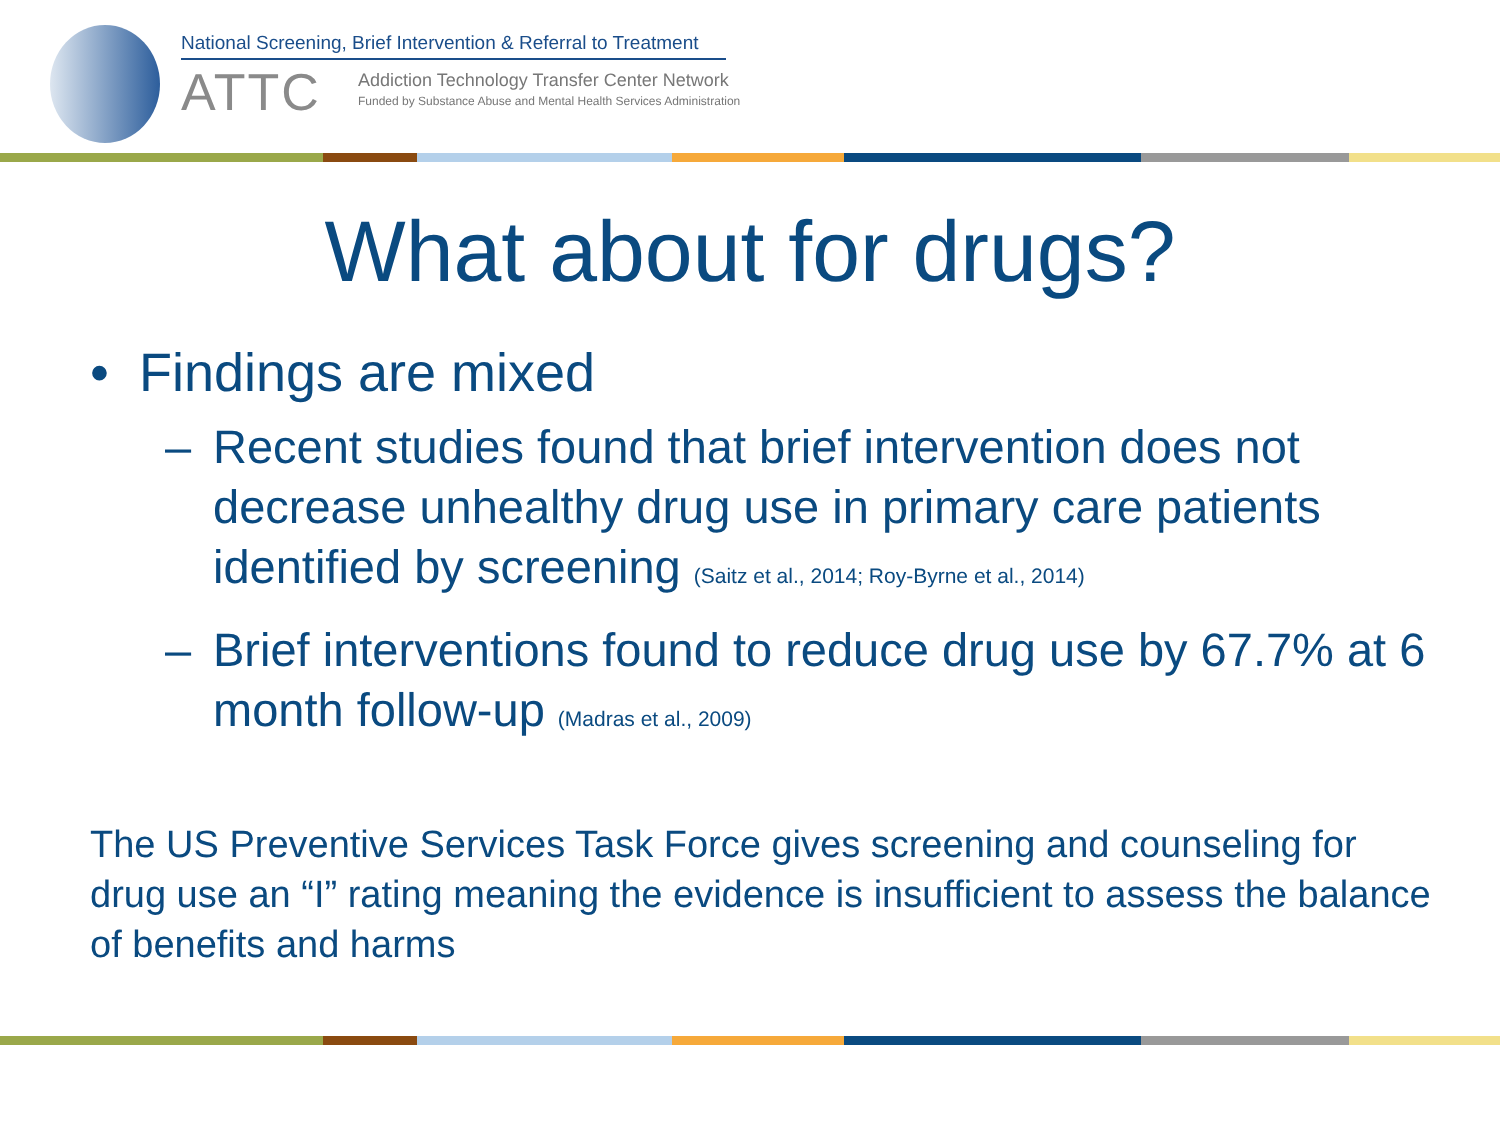National Screening, Brief Intervention & Referral to Treatment
ATTC
Addiction Technology Transfer Center Network
Funded by Substance Abuse and Mental Health Services Administration
What about for drugs?
• Findings are mixed
– Recent studies found that brief intervention does not decrease unhealthy drug use in primary care patients identified by screening (Saitz et al., 2014; Roy-Byrne et al., 2014)
– Brief interventions found to reduce drug use by 67.7% at 6 month follow-up (Madras et al., 2009)
The US Preventive Services Task Force gives screening and counseling for drug use an “I” rating meaning the evidence is insufficient to assess the balance of benefits and harms